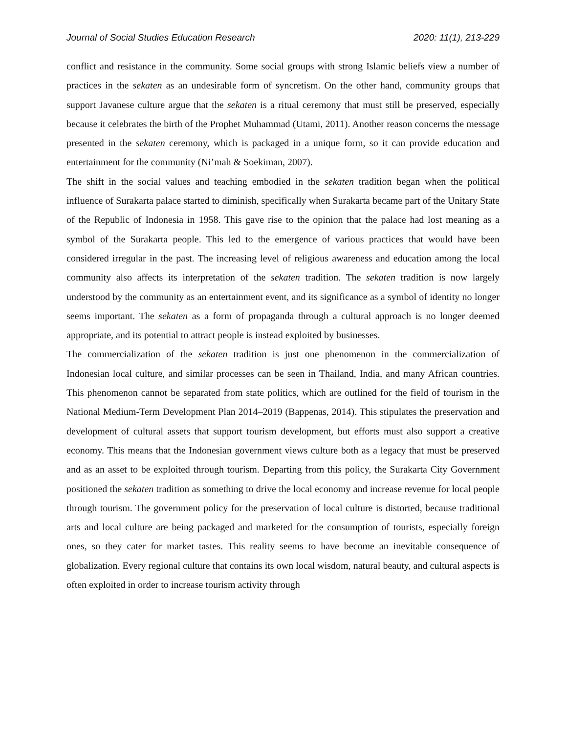Journal of Social Studies Education Research 2020: 11(1), 213-229
conflict and resistance in the community. Some social groups with strong Islamic beliefs view a number of practices in the sekaten as an undesirable form of syncretism. On the other hand, community groups that support Javanese culture argue that the sekaten is a ritual ceremony that must still be preserved, especially because it celebrates the birth of the Prophet Muhammad (Utami, 2011). Another reason concerns the message presented in the sekaten ceremony, which is packaged in a unique form, so it can provide education and entertainment for the community (Ni’mah & Soekiman, 2007).
The shift in the social values and teaching embodied in the sekaten tradition began when the political influence of Surakarta palace started to diminish, specifically when Surakarta became part of the Unitary State of the Republic of Indonesia in 1958. This gave rise to the opinion that the palace had lost meaning as a symbol of the Surakarta people. This led to the emergence of various practices that would have been considered irregular in the past. The increasing level of religious awareness and education among the local community also affects its interpretation of the sekaten tradition. The sekaten tradition is now largely understood by the community as an entertainment event, and its significance as a symbol of identity no longer seems important. The sekaten as a form of propaganda through a cultural approach is no longer deemed appropriate, and its potential to attract people is instead exploited by businesses.
The commercialization of the sekaten tradition is just one phenomenon in the commercialization of Indonesian local culture, and similar processes can be seen in Thailand, India, and many African countries. This phenomenon cannot be separated from state politics, which are outlined for the field of tourism in the National Medium-Term Development Plan 2014–2019 (Bappenas, 2014). This stipulates the preservation and development of cultural assets that support tourism development, but efforts must also support a creative economy. This means that the Indonesian government views culture both as a legacy that must be preserved and as an asset to be exploited through tourism. Departing from this policy, the Surakarta City Government positioned the sekaten tradition as something to drive the local economy and increase revenue for local people through tourism. The government policy for the preservation of local culture is distorted, because traditional arts and local culture are being packaged and marketed for the consumption of tourists, especially foreign ones, so they cater for market tastes. This reality seems to have become an inevitable consequence of globalization. Every regional culture that contains its own local wisdom, natural beauty, and cultural aspects is often exploited in order to increase tourism activity through